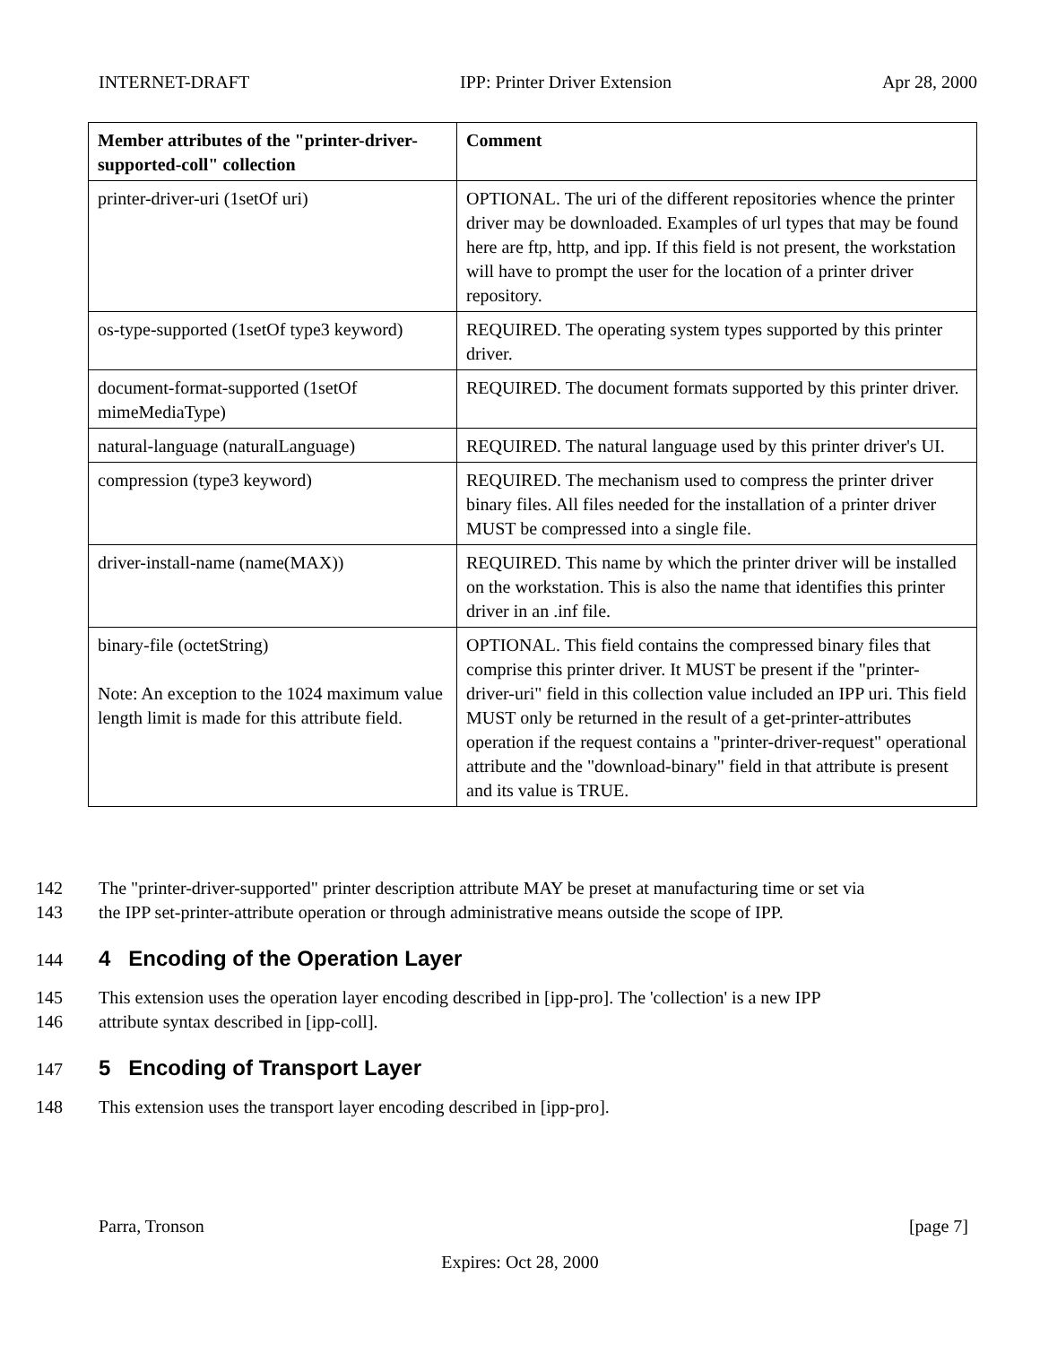INTERNET-DRAFT IPP: Printer Driver Extension Apr 28, 2000
| Member attributes of the "printer-driver-supported-coll" collection | Comment |
| --- | --- |
| printer-driver-uri (1setOf uri) | OPTIONAL. The uri of the different repositories whence the printer driver may be downloaded. Examples of url types that may be found here are ftp, http, and ipp. If this field is not present, the workstation will have to prompt the user for the location of a printer driver repository. |
| os-type-supported (1setOf type3 keyword) | REQUIRED. The operating system types supported by this printer driver. |
| document-format-supported (1setOf mimeMediaType) | REQUIRED. The document formats supported by this printer driver. |
| natural-language (naturalLanguage) | REQUIRED. The natural language used by this printer driver's UI. |
| compression (type3 keyword) | REQUIRED. The mechanism used to compress the printer driver binary files. All files needed for the installation of a printer driver MUST be compressed into a single file. |
| driver-install-name (name(MAX)) | REQUIRED. This name by which the printer driver will be installed on the workstation. This is also the name that identifies this printer driver in an .inf file. |
| binary-file (octetString) Note: An exception to the 1024 maximum value length limit is made for this attribute field. | OPTIONAL. This field contains the compressed binary files that comprise this printer driver. It MUST be present if the "printer-driver-uri" field in this collection value included an IPP uri. This field MUST only be returned in the result of a get-printer-attributes operation if the request contains a "printer-driver-request" operational attribute and the "download-binary" field in that attribute is present and its value is TRUE. |
142 The "printer-driver-supported" printer description attribute MAY be preset at manufacturing time or set via
143 the IPP set-printer-attribute operation or through administrative means outside the scope of IPP.
144 4 Encoding of the Operation Layer
145 This extension uses the operation layer encoding described in [ipp-pro]. The 'collection' is a new IPP
146 attribute syntax described in [ipp-coll].
147 5 Encoding of Transport Layer
148 This extension uses the transport layer encoding described in [ipp-pro].
Parra, Tronson [page 7]
Expires: Oct 28, 2000